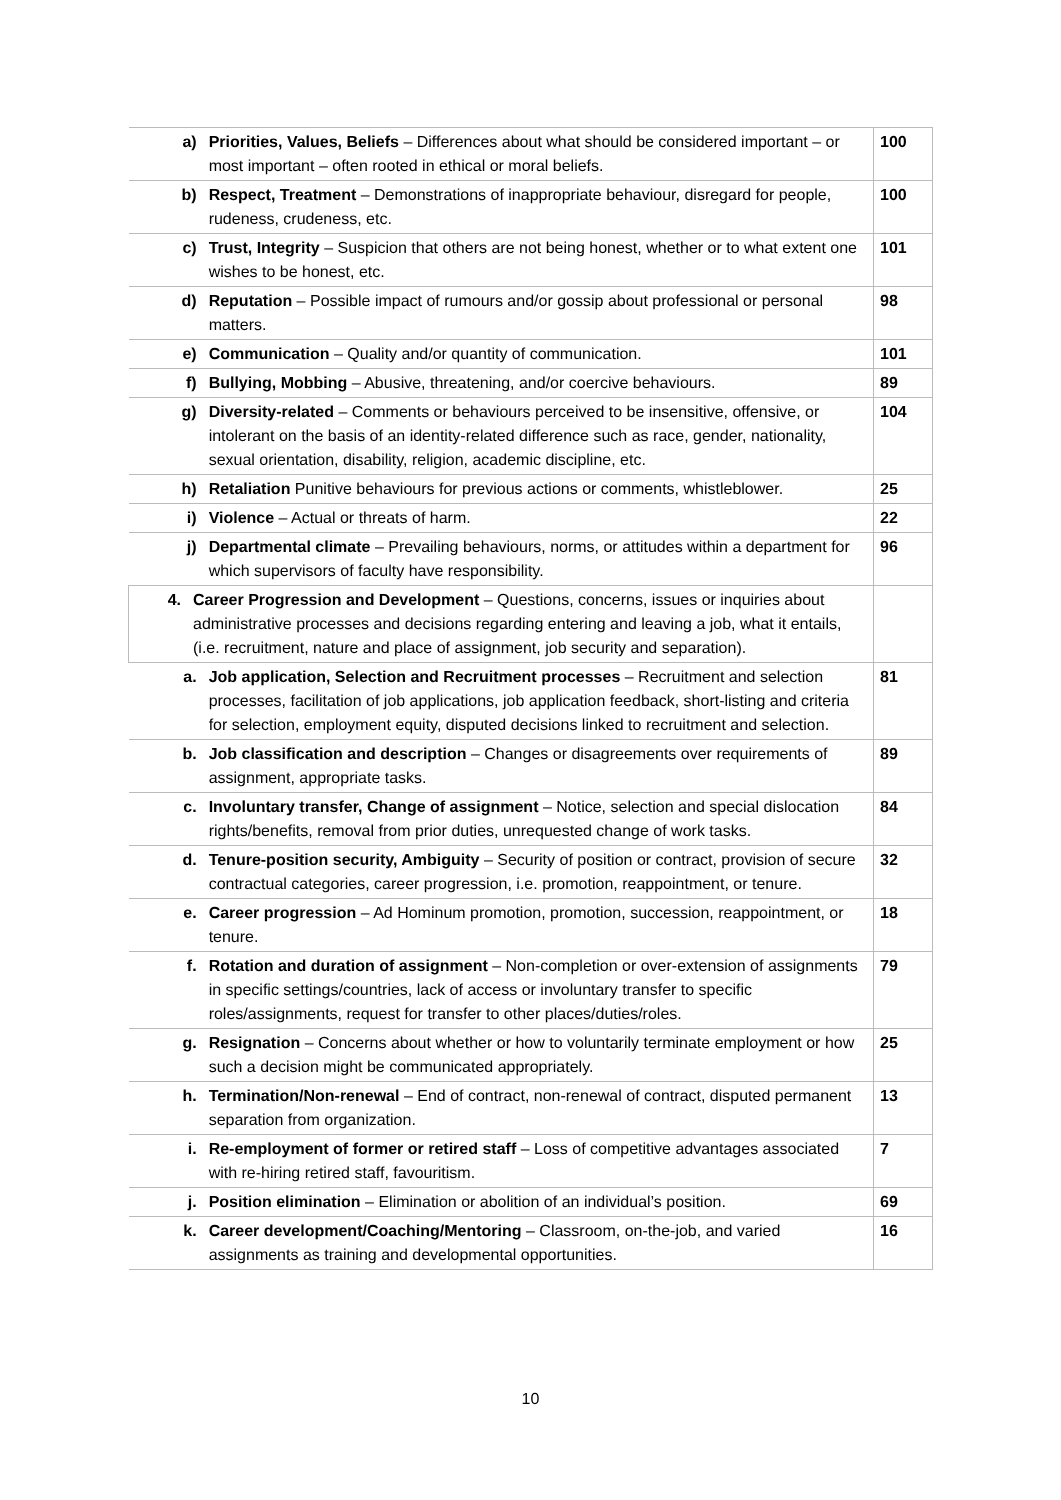| a) | | Priorities, Values, Beliefs – Differences about what should be considered important – or most important – often rooted in ethical or moral beliefs. | 100 |
| b) | | Respect, Treatment – Demonstrations of inappropriate behaviour, disregard for people, rudeness, crudeness, etc. | 100 |
| c) | | Trust, Integrity – Suspicion that others are not being honest, whether or to what extent one wishes to be honest, etc. | 101 |
| d) | | Reputation – Possible impact of rumours and/or gossip about professional or personal matters. | 98 |
| e) | | Communication – Quality and/or quantity of communication. | 101 |
| f) | | Bullying, Mobbing – Abusive, threatening, and/or coercive behaviours. | 89 |
| g) | | Diversity-related – Comments or behaviours perceived to be insensitive, offensive, or intolerant on the basis of an identity-related difference such as race, gender, nationality, sexual orientation, disability, religion, academic discipline, etc. | 104 |
| h) | | Retaliation Punitive behaviours for previous actions or comments, whistleblower. | 25 |
| i) | | Violence – Actual or threats of harm. | 22 |
| j) | | Departmental climate – Prevailing behaviours, norms, or attitudes within a department for which supervisors of faculty have responsibility. | 96 |
| 4. | Career Progression and Development – Questions, concerns, issues or inquiries about administrative processes and decisions regarding entering and leaving a job, what it entails, (i.e. recruitment, nature and place of assignment, job security and separation). | | |
| a. | | Job application, Selection and Recruitment processes – Recruitment and selection processes, facilitation of job applications, job application feedback, short-listing and criteria for selection, employment equity, disputed decisions linked to recruitment and selection. | 81 |
| b. | | Job classification and description – Changes or disagreements over requirements of assignment, appropriate tasks. | 89 |
| c. | | Involuntary transfer, Change of assignment – Notice, selection and special dislocation rights/benefits, removal from prior duties, unrequested change of work tasks. | 84 |
| d. | | Tenure-position security, Ambiguity – Security of position or contract, provision of secure contractual categories, career progression, i.e. promotion, reappointment, or tenure. | 32 |
| e. | | Career progression – Ad Hominum promotion, promotion, succession, reappointment, or tenure. | 18 |
| f. | | Rotation and duration of assignment – Non-completion or over-extension of assignments in specific settings/countries, lack of access or involuntary transfer to specific roles/assignments, request for transfer to other places/duties/roles. | 79 |
| g. | | Resignation – Concerns about whether or how to voluntarily terminate employment or how such a decision might be communicated appropriately. | 25 |
| h. | | Termination/Non-renewal – End of contract, non-renewal of contract, disputed permanent separation from organization. | 13 |
| i. | | Re-employment of former or retired staff – Loss of competitive advantages associated with re-hiring retired staff, favouritism. | 7 |
| j. | | Position elimination – Elimination or abolition of an individual’s position. | 69 |
| k. | | Career development/Coaching/Mentoring – Classroom, on-the-job, and varied assignments as training and developmental opportunities. | 16 |
10